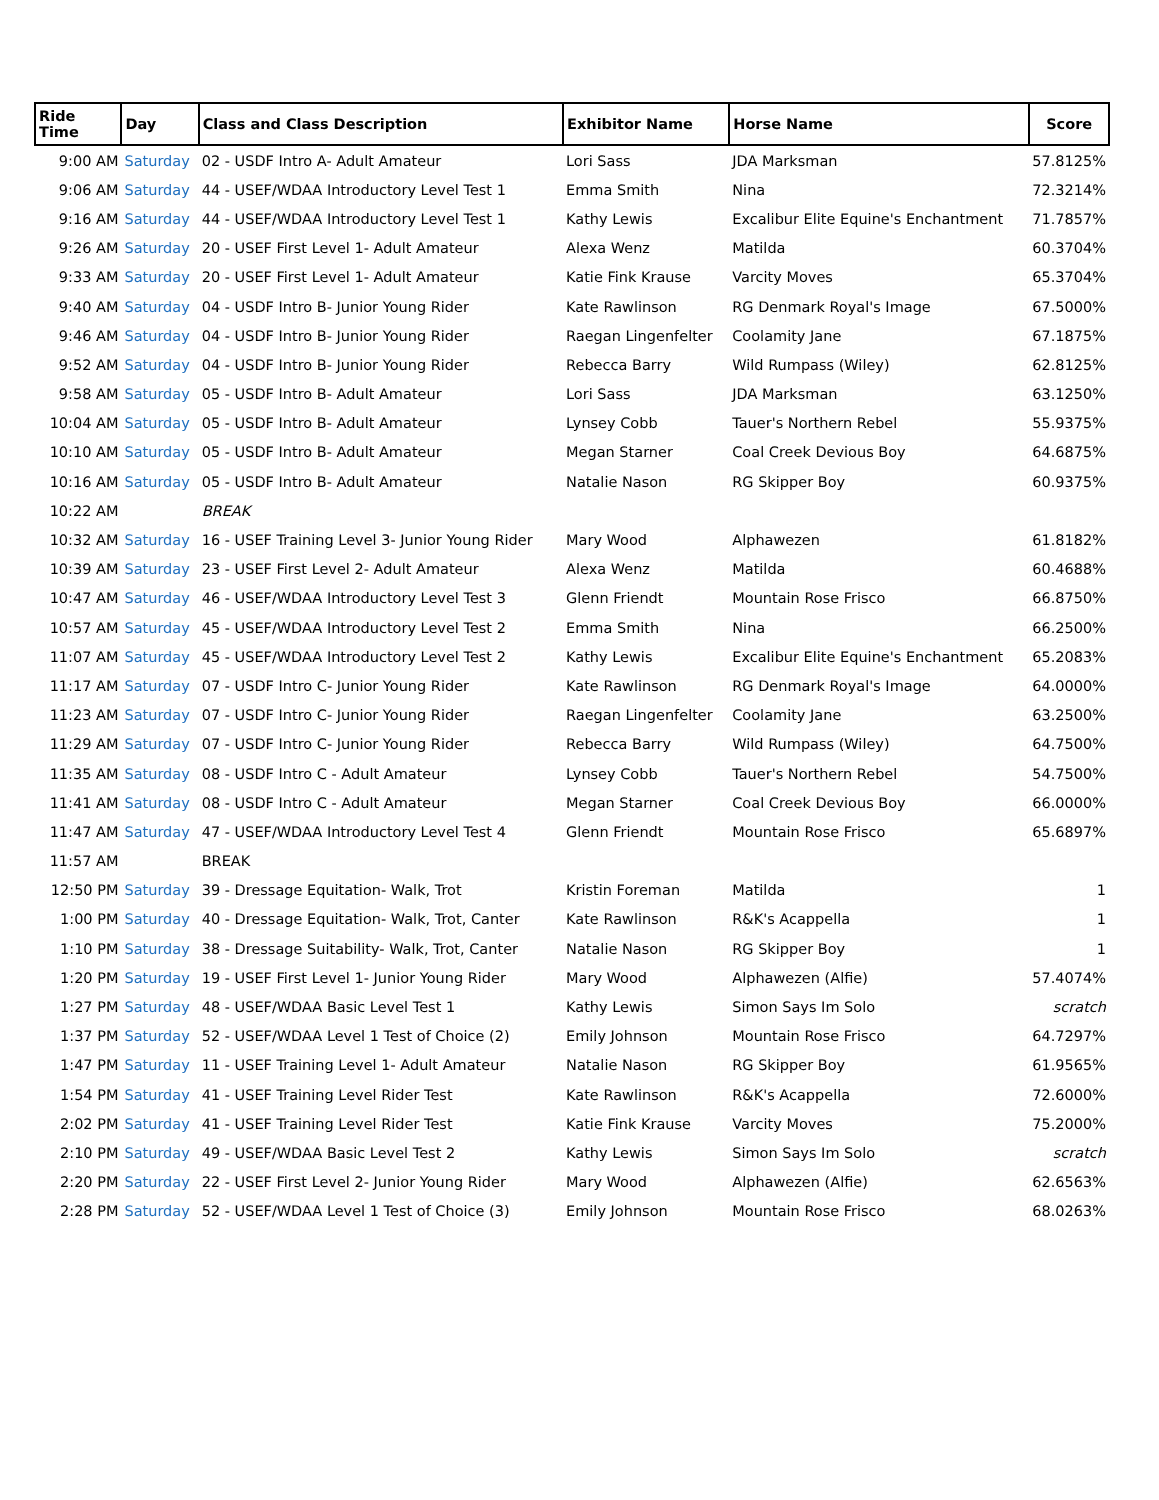| Ride Time | Day | Class and Class Description | Exhibitor Name | Horse Name | Score |
| --- | --- | --- | --- | --- | --- |
| 9:00 AM | Saturday | 02 - USDF Intro A- Adult Amateur | Lori Sass | JDA Marksman | 57.8125% |
| 9:06 AM | Saturday | 44 - USEF/WDAA Introductory Level Test 1 | Emma Smith | Nina | 72.3214% |
| 9:16 AM | Saturday | 44 - USEF/WDAA Introductory Level Test 1 | Kathy Lewis | Excalibur Elite Equine's Enchantment | 71.7857% |
| 9:26 AM | Saturday | 20 - USEF First Level 1- Adult Amateur | Alexa Wenz | Matilda | 60.3704% |
| 9:33 AM | Saturday | 20 - USEF First Level 1- Adult Amateur | Katie Fink Krause | Varcity Moves | 65.3704% |
| 9:40 AM | Saturday | 04 - USDF Intro B- Junior Young Rider | Kate Rawlinson | RG Denmark Royal's Image | 67.5000% |
| 9:46 AM | Saturday | 04 - USDF Intro B- Junior Young Rider | Raegan Lingenfelter | Coolamity Jane | 67.1875% |
| 9:52 AM | Saturday | 04 - USDF Intro B- Junior Young Rider | Rebecca Barry | Wild Rumpass (Wiley) | 62.8125% |
| 9:58 AM | Saturday | 05 - USDF Intro B- Adult Amateur | Lori Sass | JDA Marksman | 63.1250% |
| 10:04 AM | Saturday | 05 - USDF Intro B- Adult Amateur | Lynsey Cobb | Tauer's Northern Rebel | 55.9375% |
| 10:10 AM | Saturday | 05 - USDF Intro B- Adult Amateur | Megan Starner | Coal Creek Devious Boy | 64.6875% |
| 10:16 AM | Saturday | 05 - USDF Intro B- Adult Amateur | Natalie Nason | RG Skipper Boy | 60.9375% |
| 10:22 AM | | BREAK | | | |
| 10:32 AM | Saturday | 16 - USEF Training Level 3- Junior Young Rider | Mary Wood | Alphawezen | 61.8182% |
| 10:39 AM | Saturday | 23 - USEF First Level 2- Adult Amateur | Alexa Wenz | Matilda | 60.4688% |
| 10:47 AM | Saturday | 46 - USEF/WDAA Introductory Level Test 3 | Glenn Friendt | Mountain Rose Frisco | 66.8750% |
| 10:57 AM | Saturday | 45 - USEF/WDAA Introductory Level Test 2 | Emma Smith | Nina | 66.2500% |
| 11:07 AM | Saturday | 45 - USEF/WDAA Introductory Level Test 2 | Kathy Lewis | Excalibur Elite Equine's Enchantment | 65.2083% |
| 11:17 AM | Saturday | 07 - USDF Intro C- Junior Young Rider | Kate Rawlinson | RG Denmark Royal's Image | 64.0000% |
| 11:23 AM | Saturday | 07 - USDF Intro C- Junior Young Rider | Raegan Lingenfelter | Coolamity Jane | 63.2500% |
| 11:29 AM | Saturday | 07 - USDF Intro C- Junior Young Rider | Rebecca Barry | Wild Rumpass (Wiley) | 64.7500% |
| 11:35 AM | Saturday | 08 - USDF Intro C - Adult Amateur | Lynsey Cobb | Tauer's Northern Rebel | 54.7500% |
| 11:41 AM | Saturday | 08 - USDF Intro C - Adult Amateur | Megan Starner | Coal Creek Devious Boy | 66.0000% |
| 11:47 AM | Saturday | 47 - USEF/WDAA Introductory Level Test 4 | Glenn Friendt | Mountain Rose Frisco | 65.6897% |
| 11:57 AM | | BREAK | | | |
| 12:50 PM | Saturday | 39 - Dressage Equitation- Walk, Trot | Kristin Foreman | Matilda | 1 |
| 1:00 PM | Saturday | 40 - Dressage Equitation- Walk, Trot, Canter | Kate Rawlinson | R&K's Acappella | 1 |
| 1:10 PM | Saturday | 38 - Dressage Suitability- Walk, Trot, Canter | Natalie Nason | RG Skipper Boy | 1 |
| 1:20 PM | Saturday | 19 - USEF First Level 1- Junior Young Rider | Mary Wood | Alphawezen (Alfie) | 57.4074% |
| 1:27 PM | Saturday | 48 - USEF/WDAA Basic Level Test 1 | Kathy Lewis | Simon Says Im Solo | scratch |
| 1:37 PM | Saturday | 52 - USEF/WDAA Level 1 Test of Choice (2) | Emily Johnson | Mountain Rose Frisco | 64.7297% |
| 1:47 PM | Saturday | 11 - USEF Training Level 1- Adult Amateur | Natalie Nason | RG Skipper Boy | 61.9565% |
| 1:54 PM | Saturday | 41 - USEF Training Level Rider Test | Kate Rawlinson | R&K's Acappella | 72.6000% |
| 2:02 PM | Saturday | 41 - USEF Training Level Rider Test | Katie Fink Krause | Varcity Moves | 75.2000% |
| 2:10 PM | Saturday | 49 - USEF/WDAA Basic Level Test 2 | Kathy Lewis | Simon Says Im Solo | scratch |
| 2:20 PM | Saturday | 22 - USEF First Level 2- Junior Young Rider | Mary Wood | Alphawezen (Alfie) | 62.6563% |
| 2:28 PM | Saturday | 52 - USEF/WDAA Level 1 Test of Choice (3) | Emily Johnson | Mountain Rose Frisco | 68.0263% |